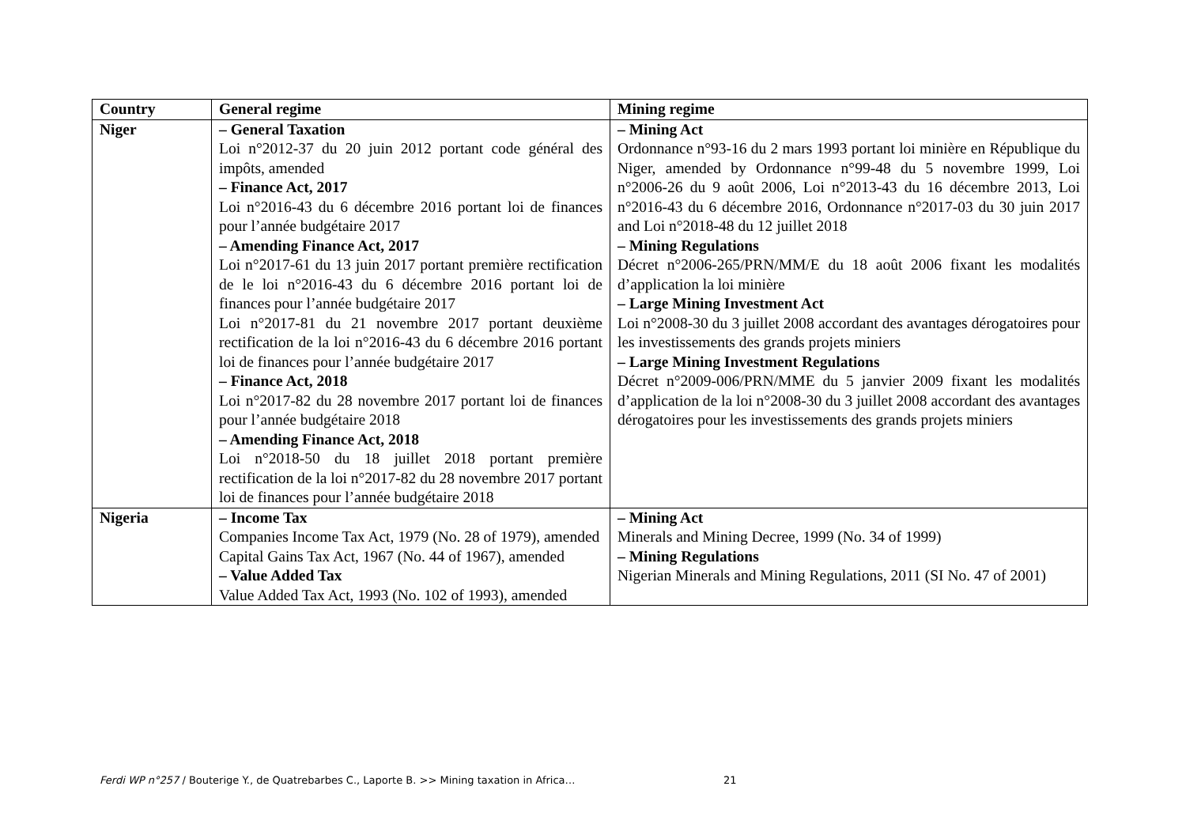| Country | General regime | Mining regime |
| --- | --- | --- |
| Niger | – General Taxation Loi n°2012-37 du 20 juin 2012 portant code général des impôts, amended – Finance Act, 2017 Loi n°2016-43 du 6 décembre 2016 portant loi de finances pour l’année budgétaire 2017 – Amending Finance Act, 2017 Loi n°2017-61 du 13 juin 2017 portant première rectification de le loi n°2016-43 du 6 décembre 2016 portant loi de finances pour l’année budgétaire 2017 Loi n°2017-81 du 21 novembre 2017 portant deuxième rectification de la loi n°2016-43 du 6 décembre 2016 portant loi de finances pour l’année budgétaire 2017 – Finance Act, 2018 Loi n°2017-82 du 28 novembre 2017 portant loi de finances pour l’année budgétaire 2018 – Amending Finance Act, 2018 Loi n°2018-50 du 18 juillet 2018 portant première rectification de la loi n°2017-82 du 28 novembre 2017 portant loi de finances pour l’année budgétaire 2018 | – Mining Act Ordonnance n°93-16 du 2 mars 1993 portant loi minière en République du Niger, amended by Ordonnance n°99-48 du 5 novembre 1999, Loi n°2006-26 du 9 août 2006, Loi n°2013-43 du 16 décembre 2013, Loi n°2016-43 du 6 décembre 2016, Ordonnance n°2017-03 du 30 juin 2017 and Loi n°2018-48 du 12 juillet 2018 – Mining Regulations Décret n°2006-265/PRN/MM/E du 18 août 2006 fixant les modalités d’application la loi minière – Large Mining Investment Act Loi n°2008-30 du 3 juillet 2008 accordant des avantages dérogatoires pour les investissements des grands projets miniers – Large Mining Investment Regulations Décret n°2009-006/PRN/MME du 5 janvier 2009 fixant les modalités d’application de la loi n°2008-30 du 3 juillet 2008 accordant des avantages dérogatoires pour les investissements des grands projets miniers |
| Nigeria | – Income Tax Companies Income Tax Act, 1979 (No. 28 of 1979), amended Capital Gains Tax Act, 1967 (No. 44 of 1967), amended – Value Added Tax Value Added Tax Act, 1993 (No. 102 of 1993), amended | – Mining Act Minerals and Mining Decree, 1999 (No. 34 of 1999) – Mining Regulations Nigerian Minerals and Mining Regulations, 2011 (SI No. 47 of 2001) |
Ferdi WP n°257 / Bouterige Y., de Quatrebarbes C., Laporte B. >> Mining taxation in Africa…
21